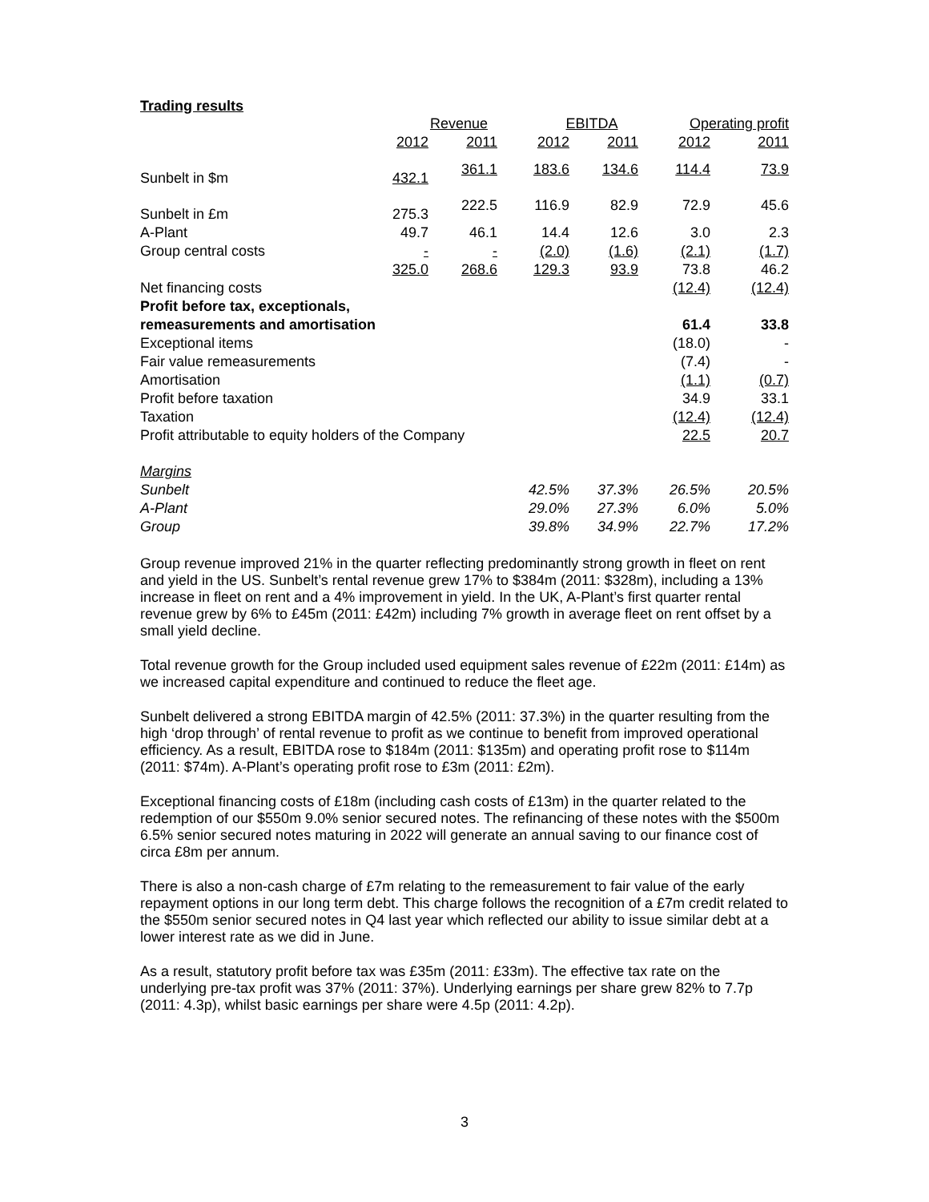Trading results
| | Revenue | | EBITDA | | Operating profit | |
| --- | --- | --- | --- | --- | --- | --- |
| | 2012 | 2011 | 2012 | 2011 | 2012 | 2011 |
| Sunbelt in $m | 432.1 | 361.1 | 183.6 | 134.6 | 114.4 | 73.9 |
| Sunbelt in £m | 275.3 | 222.5 | 116.9 | 82.9 | 72.9 | 45.6 |
| A-Plant | 49.7 | 46.1 | 14.4 | 12.6 | 3.0 | 2.3 |
| Group central costs | - | - | (2.0) | (1.6) | (2.1) | (1.7) |
| | 325.0 | 268.6 | 129.3 | 93.9 | 73.8 | 46.2 |
| Net financing costs | | | | | (12.4) | (12.4) |
| Profit before tax, exceptionals, remeasurements and amortisation | | | | | 61.4 | 33.8 |
| Exceptional items | | | | | (18.0) | - |
| Fair value remeasurements | | | | | (7.4) | - |
| Amortisation | | | | | (1.1) | (0.7) |
| Profit before taxation | | | | | 34.9 | 33.1 |
| Taxation | | | | | (12.4) | (12.4) |
| Profit attributable to equity holders of the Company | | | | | 22.5 | 20.7 |
| Margins | | | | | | |
| Sunbelt | | | 42.5% | 37.3% | 26.5% | 20.5% |
| A-Plant | | | 29.0% | 27.3% | 6.0% | 5.0% |
| Group | | | 39.8% | 34.9% | 22.7% | 17.2% |
Group revenue improved 21% in the quarter reflecting predominantly strong growth in fleet on rent and yield in the US. Sunbelt’s rental revenue grew 17% to $384m (2011: $328m), including a 13% increase in fleet on rent and a 4% improvement in yield. In the UK, A-Plant’s first quarter rental revenue grew by 6% to £45m (2011: £42m) including 7% growth in average fleet on rent offset by a small yield decline.
Total revenue growth for the Group included used equipment sales revenue of £22m (2011: £14m) as we increased capital expenditure and continued to reduce the fleet age.
Sunbelt delivered a strong EBITDA margin of 42.5% (2011: 37.3%) in the quarter resulting from the high ‘drop through’ of rental revenue to profit as we continue to benefit from improved operational efficiency. As a result, EBITDA rose to $184m (2011: $135m) and operating profit rose to $114m (2011: $74m). A-Plant’s operating profit rose to £3m (2011: £2m).
Exceptional financing costs of £18m (including cash costs of £13m) in the quarter related to the redemption of our $550m 9.0% senior secured notes. The refinancing of these notes with the $500m 6.5% senior secured notes maturing in 2022 will generate an annual saving to our finance cost of circa £8m per annum.
There is also a non-cash charge of £7m relating to the remeasurement to fair value of the early repayment options in our long term debt. This charge follows the recognition of a £7m credit related to the $550m senior secured notes in Q4 last year which reflected our ability to issue similar debt at a lower interest rate as we did in June.
As a result, statutory profit before tax was £35m (2011: £33m). The effective tax rate on the underlying pre-tax profit was 37% (2011: 37%). Underlying earnings per share grew 82% to 7.7p (2011: 4.3p), whilst basic earnings per share were 4.5p (2011: 4.2p).
3